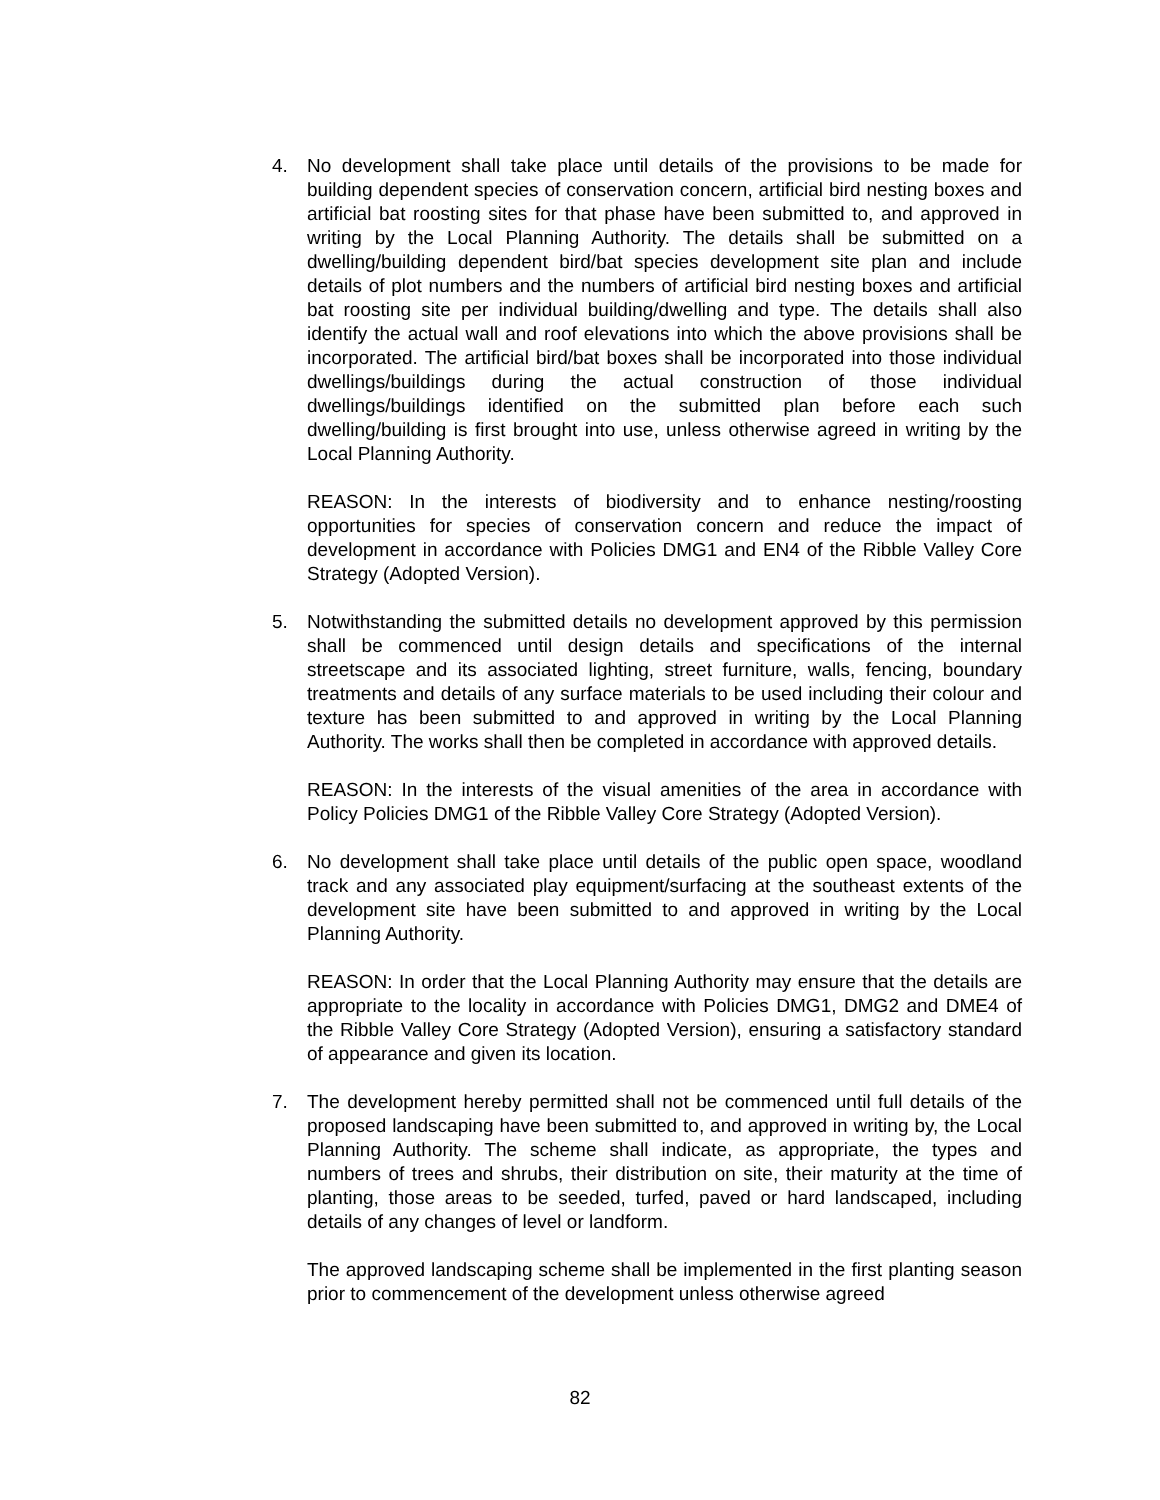4. No development shall take place until details of the provisions to be made for building dependent species of conservation concern, artificial bird nesting boxes and artificial bat roosting sites for that phase have been submitted to, and approved in writing by the Local Planning Authority. The details shall be submitted on a dwelling/building dependent bird/bat species development site plan and include details of plot numbers and the numbers of artificial bird nesting boxes and artificial bat roosting site per individual building/dwelling and type. The details shall also identify the actual wall and roof elevations into which the above provisions shall be incorporated. The artificial bird/bat boxes shall be incorporated into those individual dwellings/buildings during the actual construction of those individual dwellings/buildings identified on the submitted plan before each such dwelling/building is first brought into use, unless otherwise agreed in writing by the Local Planning Authority.
REASON: In the interests of biodiversity and to enhance nesting/roosting opportunities for species of conservation concern and reduce the impact of development in accordance with Policies DMG1 and EN4 of the Ribble Valley Core Strategy (Adopted Version).
5. Notwithstanding the submitted details no development approved by this permission shall be commenced until design details and specifications of the internal streetscape and its associated lighting, street furniture, walls, fencing, boundary treatments and details of any surface materials to be used including their colour and texture has been submitted to and approved in writing by the Local Planning Authority. The works shall then be completed in accordance with approved details.
REASON: In the interests of the visual amenities of the area in accordance with Policy Policies DMG1 of the Ribble Valley Core Strategy (Adopted Version).
6. No development shall take place until details of the public open space, woodland track and any associated play equipment/surfacing at the southeast extents of the development site have been submitted to and approved in writing by the Local Planning Authority.
REASON: In order that the Local Planning Authority may ensure that the details are appropriate to the locality in accordance with Policies DMG1, DMG2 and DME4 of the Ribble Valley Core Strategy (Adopted Version), ensuring a satisfactory standard of appearance and given its location.
7. The development hereby permitted shall not be commenced until full details of the proposed landscaping have been submitted to, and approved in writing by, the Local Planning Authority. The scheme shall indicate, as appropriate, the types and numbers of trees and shrubs, their distribution on site, their maturity at the time of planting, those areas to be seeded, turfed, paved or hard landscaped, including details of any changes of level or landform.
The approved landscaping scheme shall be implemented in the first planting season prior to commencement of the development unless otherwise agreed
82